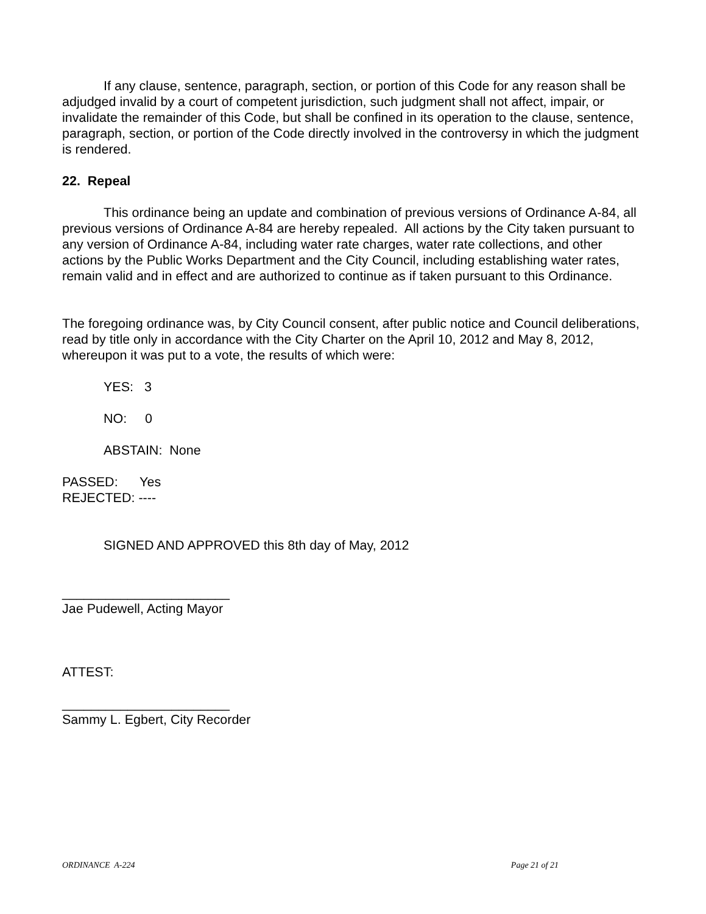If any clause, sentence, paragraph, section, or portion of this Code for any reason shall be adjudged invalid by a court of competent jurisdiction, such judgment shall not affect, impair, or invalidate the remainder of this Code, but shall be confined in its operation to the clause, sentence, paragraph, section, or portion of the Code directly involved in the controversy in which the judgment is rendered.
22. Repeal
This ordinance being an update and combination of previous versions of Ordinance A-84, all previous versions of Ordinance A-84 are hereby repealed. All actions by the City taken pursuant to any version of Ordinance A-84, including water rate charges, water rate collections, and other actions by the Public Works Department and the City Council, including establishing water rates, remain valid and in effect and are authorized to continue as if taken pursuant to this Ordinance.
The foregoing ordinance was, by City Council consent, after public notice and Council deliberations, read by title only in accordance with the City Charter on the April 10, 2012 and May 8, 2012, whereupon it was put to a vote, the results of which were:
YES: 3
NO: 0
ABSTAIN: None
PASSED: Yes
REJECTED: ----
SIGNED AND APPROVED this 8th day of May, 2012
_______________________
Jae Pudewell, Acting Mayor
ATTEST:
_______________________
Sammy L. Egbert, City Recorder
ORDINANCE A-224 Page 21 of 21